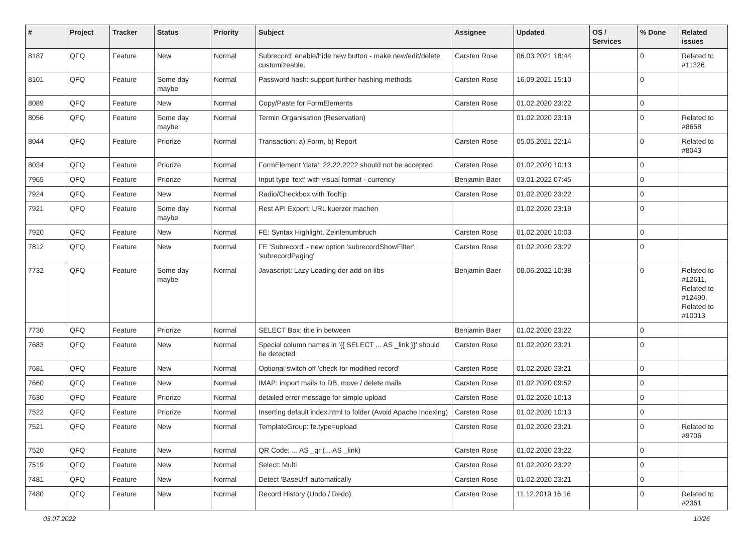| # | Project | Tracker | Status | Priority | Subject | Assignee | Updated | OS / Services | % Done | Related issues |
| --- | --- | --- | --- | --- | --- | --- | --- | --- | --- | --- |
| 8187 | QFQ | Feature | New | Normal | Subrecord: enable/hide new button - make new/edit/delete customizeable. | Carsten Rose | 06.03.2021 18:44 | | 0 | Related to #11326 |
| 8101 | QFQ | Feature | Some day maybe | Normal | Password hash: support further hashing methods | Carsten Rose | 16.09.2021 15:10 | | 0 | |
| 8089 | QFQ | Feature | New | Normal | Copy/Paste for FormElements | Carsten Rose | 01.02.2020 23:22 | | 0 | |
| 8056 | QFQ | Feature | Some day maybe | Normal | Termin Organisation (Reservation) | | 01.02.2020 23:19 | | 0 | Related to #8658 |
| 8044 | QFQ | Feature | Priorize | Normal | Transaction: a) Form, b) Report | Carsten Rose | 05.05.2021 22:14 | | 0 | Related to #8043 |
| 8034 | QFQ | Feature | Priorize | Normal | FormElement 'data': 22.22.2222 should not be accepted | Carsten Rose | 01.02.2020 10:13 | | 0 | |
| 7965 | QFQ | Feature | Priorize | Normal | Input type 'text' with visual format - currency | Benjamin Baer | 03.01.2022 07:45 | | 0 | |
| 7924 | QFQ | Feature | New | Normal | Radio/Checkbox with Tooltip | Carsten Rose | 01.02.2020 23:22 | | 0 | |
| 7921 | QFQ | Feature | Some day maybe | Normal | Rest API Export: URL kuerzer machen | | 01.02.2020 23:19 | | 0 | |
| 7920 | QFQ | Feature | New | Normal | FE: Syntax Highlight, Zeinlenumbruch | Carsten Rose | 01.02.2020 10:03 | | 0 | |
| 7812 | QFQ | Feature | New | Normal | FE 'Subrecord' - new option 'subrecordShowFilter', 'subrecordPaging' | Carsten Rose | 01.02.2020 23:22 | | 0 | |
| 7732 | QFQ | Feature | Some day maybe | Normal | Javascript: Lazy Loading der add on libs | Benjamin Baer | 08.06.2022 10:38 | | 0 | Related to #12611, Related to #12490, Related to #10013 |
| 7730 | QFQ | Feature | Priorize | Normal | SELECT Box: title in between | Benjamin Baer | 01.02.2020 23:22 | | 0 | |
| 7683 | QFQ | Feature | New | Normal | Special column names in '{{ SELECT ... AS _link }}' should be detected | Carsten Rose | 01.02.2020 23:21 | | 0 | |
| 7681 | QFQ | Feature | New | Normal | Optional switch off 'check for modified record' | Carsten Rose | 01.02.2020 23:21 | | 0 | |
| 7660 | QFQ | Feature | New | Normal | IMAP: import mails to DB, move / delete mails | Carsten Rose | 01.02.2020 09:52 | | 0 | |
| 7630 | QFQ | Feature | Priorize | Normal | detailed error message for simple upload | Carsten Rose | 01.02.2020 10:13 | | 0 | |
| 7522 | QFQ | Feature | Priorize | Normal | Inserting default index.html to folder (Avoid Apache Indexing) | Carsten Rose | 01.02.2020 10:13 | | 0 | |
| 7521 | QFQ | Feature | New | Normal | TemplateGroup: fe.type=upload | Carsten Rose | 01.02.2020 23:21 | | 0 | Related to #9706 |
| 7520 | QFQ | Feature | New | Normal | QR Code: ... AS _qr (... AS _link) | Carsten Rose | 01.02.2020 23:22 | | 0 | |
| 7519 | QFQ | Feature | New | Normal | Select: Multi | Carsten Rose | 01.02.2020 23:22 | | 0 | |
| 7481 | QFQ | Feature | New | Normal | Detect 'BaseUrl' automatically | Carsten Rose | 01.02.2020 23:21 | | 0 | |
| 7480 | QFQ | Feature | New | Normal | Record History (Undo / Redo) | Carsten Rose | 11.12.2019 16:16 | | 0 | Related to #2361 |
03.07.2022 10/26